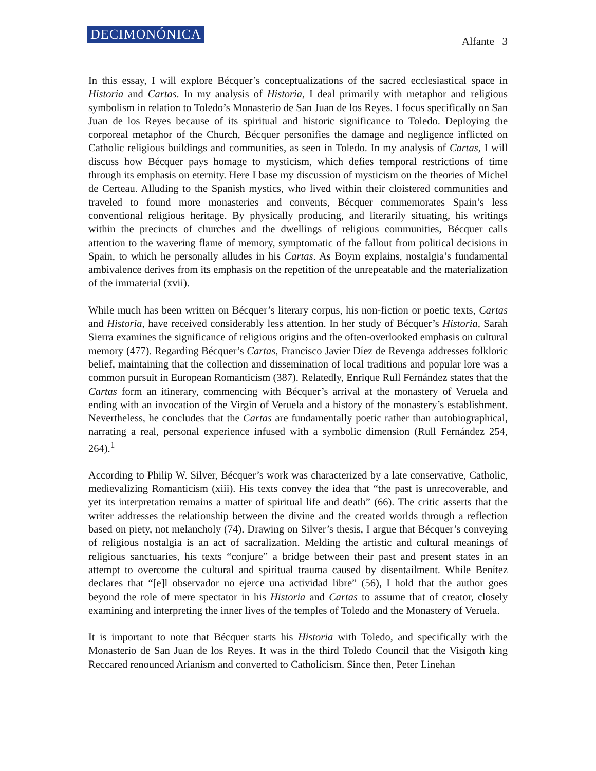DECIMONÓNICA Alfante 3
In this essay, I will explore Bécquer’s conceptualizations of the sacred ecclesiastical space in Historia and Cartas. In my analysis of Historia, I deal primarily with metaphor and religious symbolism in relation to Toledo’s Monasterio de San Juan de los Reyes. I focus specifically on San Juan de los Reyes because of its spiritual and historic significance to Toledo. Deploying the corporeal metaphor of the Church, Bécquer personifies the damage and negligence inflicted on Catholic religious buildings and communities, as seen in Toledo. In my analysis of Cartas, I will discuss how Bécquer pays homage to mysticism, which defies temporal restrictions of time through its emphasis on eternity. Here I base my discussion of mysticism on the theories of Michel de Certeau. Alluding to the Spanish mystics, who lived within their cloistered communities and traveled to found more monasteries and convents, Bécquer commemorates Spain’s less conventional religious heritage. By physically producing, and literarily situating, his writings within the precincts of churches and the dwellings of religious communities, Bécquer calls attention to the wavering flame of memory, symptomatic of the fallout from political decisions in Spain, to which he personally alludes in his Cartas. As Boym explains, nostalgia’s fundamental ambivalence derives from its emphasis on the repetition of the unrepeatable and the materialization of the immaterial (xvii).
While much has been written on Bécquer’s literary corpus, his non-fiction or poetic texts, Cartas and Historia, have received considerably less attention. In her study of Bécquer’s Historia, Sarah Sierra examines the significance of religious origins and the often-overlooked emphasis on cultural memory (477). Regarding Bécquer’s Cartas, Francisco Javier Díez de Revenga addresses folkloric belief, maintaining that the collection and dissemination of local traditions and popular lore was a common pursuit in European Romanticism (387). Relatedly, Enrique Rull Fernández states that the Cartas form an itinerary, commencing with Bécquer’s arrival at the monastery of Veruela and ending with an invocation of the Virgin of Veruela and a history of the monastery’s establishment. Nevertheless, he concludes that the Cartas are fundamentally poetic rather than autobiographical, narrating a real, personal experience infused with a symbolic dimension (Rull Fernández 254, 264).<sup>1</sup>
According to Philip W. Silver, Bécquer’s work was characterized by a late conservative, Catholic, medievalizing Romanticism (xiii). His texts convey the idea that “the past is unrecoverable, and yet its interpretation remains a matter of spiritual life and death” (66). The critic asserts that the writer addresses the relationship between the divine and the created worlds through a reflection based on piety, not melancholy (74). Drawing on Silver’s thesis, I argue that Bécquer’s conveying of religious nostalgia is an act of sacralization. Melding the artistic and cultural meanings of religious sanctuaries, his texts “conjure” a bridge between their past and present states in an attempt to overcome the cultural and spiritual trauma caused by disentailment. While Benítez declares that “[e]l observador no ejerce una actividad libre” (56), I hold that the author goes beyond the role of mere spectator in his Historia and Cartas to assume that of creator, closely examining and interpreting the inner lives of the temples of Toledo and the Monastery of Veruela.
It is important to note that Bécquer starts his Historia with Toledo, and specifically with the Monasterio de San Juan de los Reyes. It was in the third Toledo Council that the Visigoth king Reccared renounced Arianism and converted to Catholicism. Since then, Peter Linehan